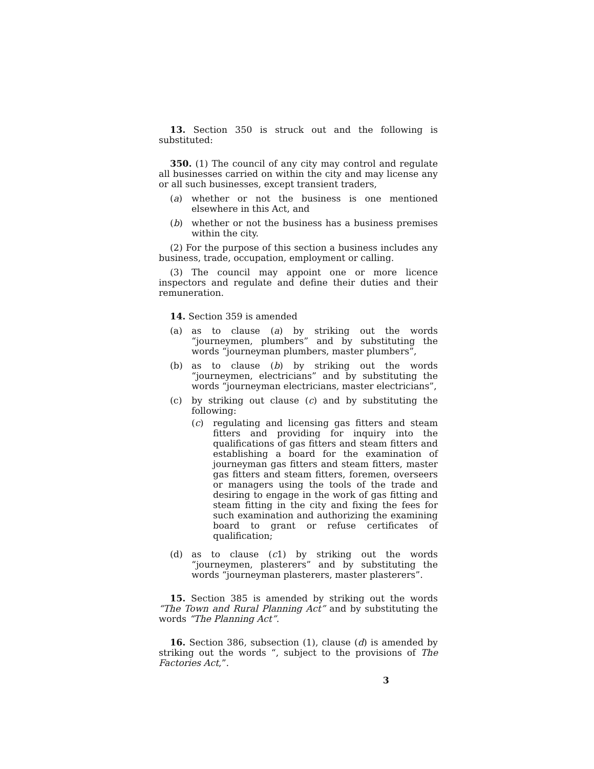13. Section 350 is struck out and the following is substituted:
350. (1) The council of any city may control and regulate all businesses carried on within the city and may license any or all such businesses, except transient traders,
(a) whether or not the business is one mentioned elsewhere in this Act, and
(b) whether or not the business has a business premises within the city.
(2) For the purpose of this section a business includes any business, trade, occupation, employment or calling.
(3) The council may appoint one or more licence inspectors and regulate and define their duties and their remuneration.
14. Section 359 is amended
(a) as to clause (a) by striking out the words “journeymen, plumbers” and by substituting the words “journeyman plumbers, master plumbers”,
(b) as to clause (b) by striking out the words “journeymen, electricians” and by substituting the words “journeyman electricians, master electricians”,
(c) by striking out clause (c) and by substituting the following:
(c) regulating and licensing gas fitters and steam fitters and providing for inquiry into the qualifications of gas fitters and steam fitters and establishing a board for the examination of journeyman gas fitters and steam fitters, master gas fitters and steam fitters, foremen, overseers or managers using the tools of the trade and desiring to engage in the work of gas fitting and steam fitting in the city and fixing the fees for such examination and authorizing the examining board to grant or refuse certificates of qualification;
(d) as to clause (c1) by striking out the words “journeymen, plasterers” and by substituting the words “journeyman plasterers, master plasterers”.
15. Section 385 is amended by striking out the words “The Town and Rural Planning Act” and by substituting the words “The Planning Act”.
16. Section 386, subsection (1), clause (d) is amended by striking out the words “, subject to the provisions of The Factories Act,”.
3